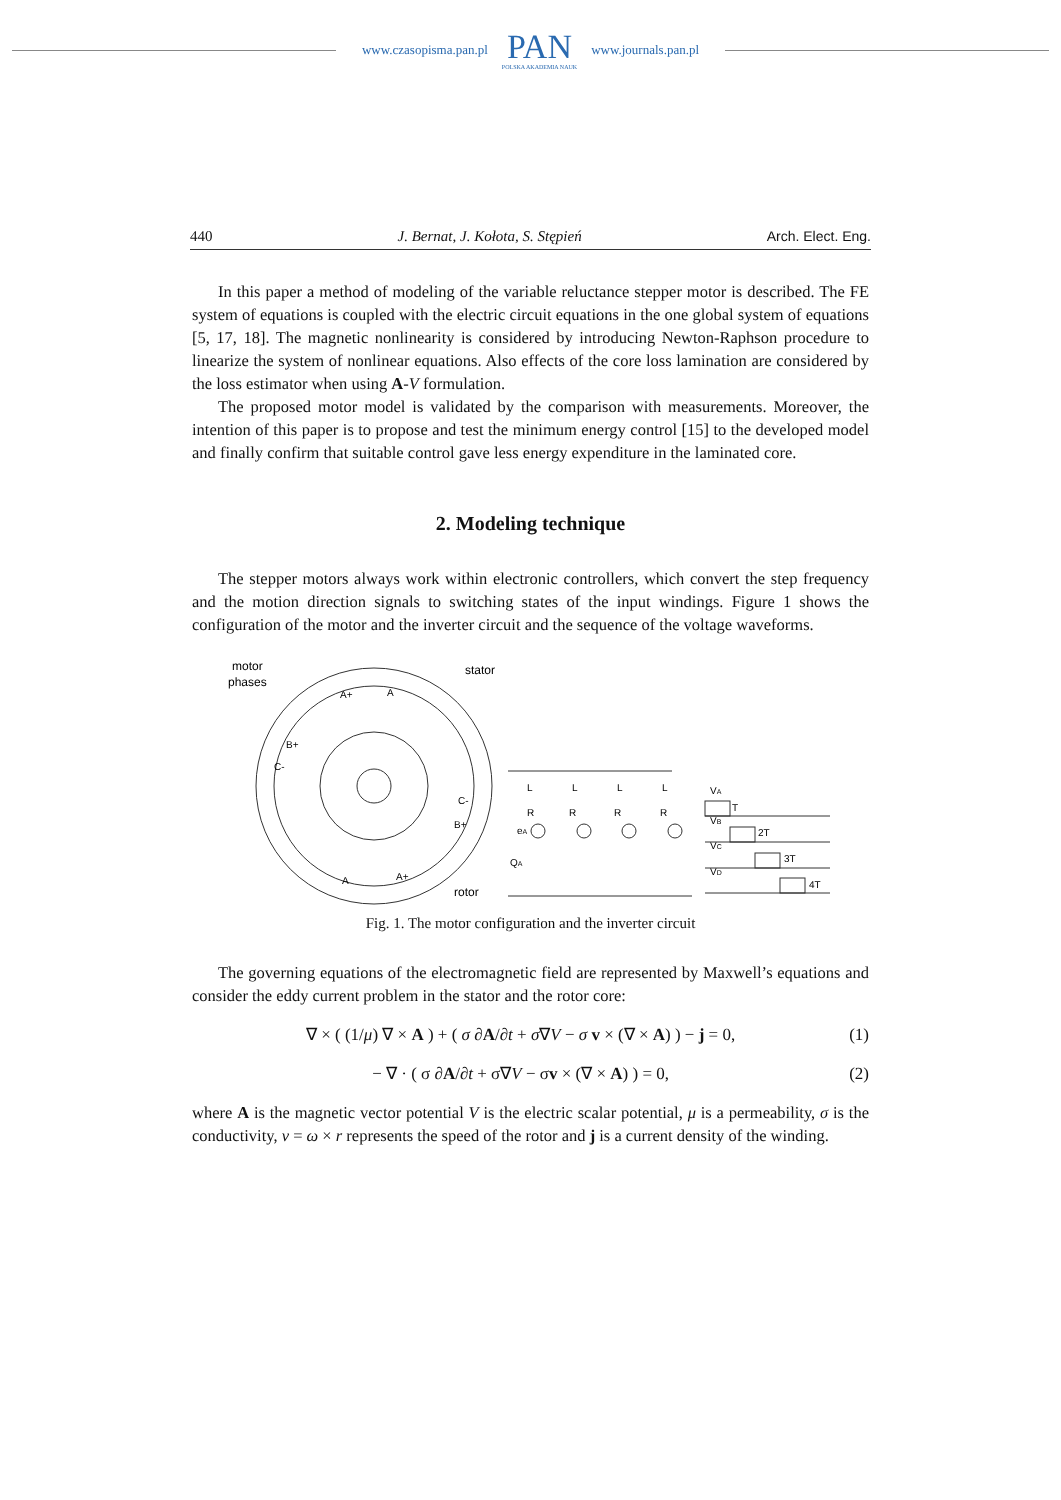www.czasopisma.pan.pl
PAN
POLSKA AKADEMIA NAUK
www.journals.pan.pl
440 J. Bernat, J. Kołota, S. Stępień Arch. Elect. Eng.
In this paper a method of modeling of the variable reluctance stepper motor is described. The FE system of equations is coupled with the electric circuit equations in the one global system of equations [5, 17, 18]. The magnetic nonlinearity is considered by introducing Newton-Raphson procedure to linearize the system of nonlinear equations. Also effects of the core loss lamination are considered by the loss estimator when using A-V formulation.
The proposed motor model is validated by the comparison with measurements. Moreover, the intention of this paper is to propose and test the minimum energy control [15] to the developed model and finally confirm that suitable control gave less energy expenditure in the laminated core.
2. Modeling technique
The stepper motors always work within electronic controllers, which convert the step frequency and the motion direction signals to switching states of the input windings. Figure 1 shows the configuration of the motor and the inverter circuit and the sequence of the voltage waveforms.
motor
phases
stator
rotor
A+
A
A
A+
B+
B+
C-
C-
L
R
eA
L
L
L
R
R
R
QA
VA
T
VB
2T
VC
3T
VD
4T
Fig. 1. The motor configuration and the inverter circuit
The governing equations of the electromagnetic field are represented by Maxwell’s equations and consider the eddy current problem in the stator and the rotor core:
∇ × ( (1/μ) ∇ × A ) + ( σ ∂A/∂t + σ∇V − σ v × (∇ × A) ) − j = 0, (1)
− ∇ · ( σ ∂A/∂t + σ∇V − σv × (∇ × A) ) = 0, (2)
where A is the magnetic vector potential V is the electric scalar potential, μ is a permeability, σ is the conductivity, v = ω × r represents the speed of the rotor and j is a current density of the winding.